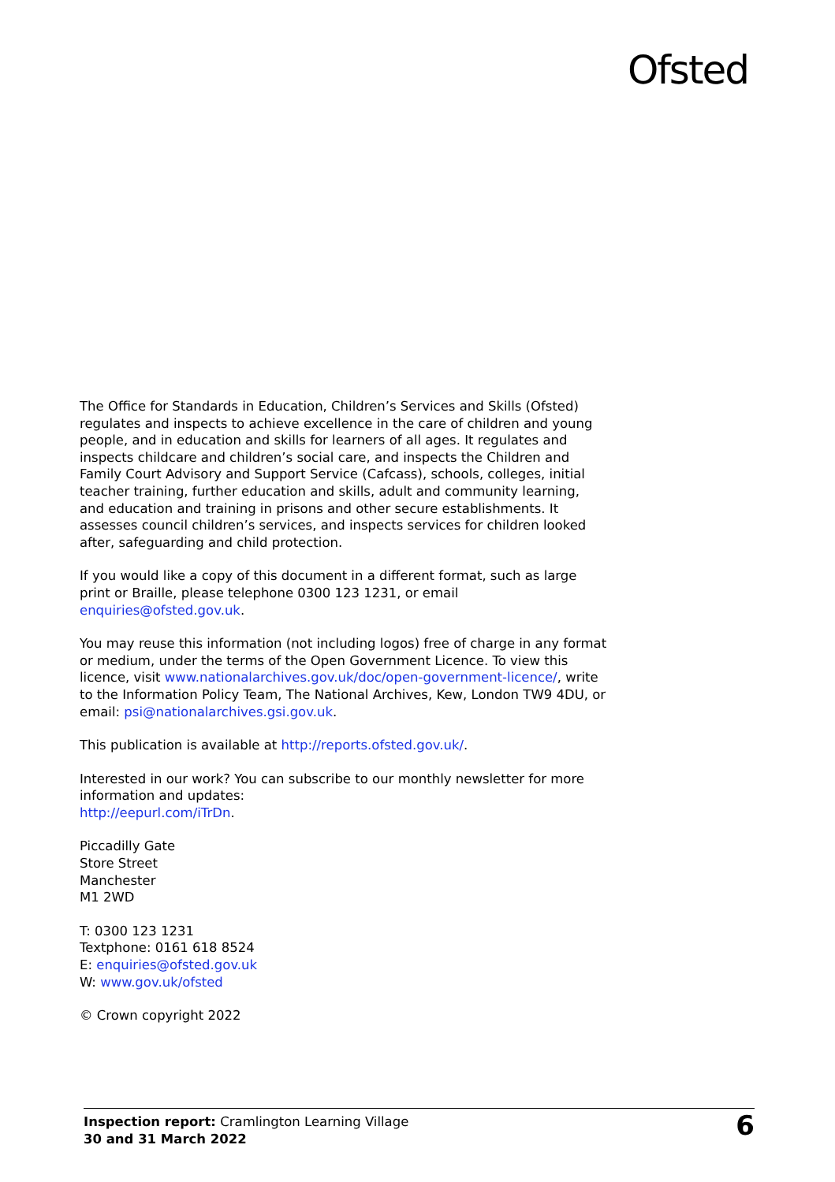Ofsted
The Office for Standards in Education, Children’s Services and Skills (Ofsted) regulates and inspects to achieve excellence in the care of children and young people, and in education and skills for learners of all ages. It regulates and inspects childcare and children’s social care, and inspects the Children and Family Court Advisory and Support Service (Cafcass), schools, colleges, initial teacher training, further education and skills, adult and community learning, and education and training in prisons and other secure establishments. It assesses council children’s services, and inspects services for children looked after, safeguarding and child protection.
If you would like a copy of this document in a different format, such as large print or Braille, please telephone 0300 123 1231, or email enquiries@ofsted.gov.uk.
You may reuse this information (not including logos) free of charge in any format or medium, under the terms of the Open Government Licence. To view this licence, visit www.nationalarchives.gov.uk/doc/open-government-licence/, write to the Information Policy Team, The National Archives, Kew, London TW9 4DU, or email: psi@nationalarchives.gsi.gov.uk.
This publication is available at http://reports.ofsted.gov.uk/.
Interested in our work? You can subscribe to our monthly newsletter for more information and updates:
http://eepurl.com/iTrDn.
Piccadilly Gate
Store Street
Manchester
M1 2WD
T: 0300 123 1231
Textphone: 0161 618 8524
E: enquiries@ofsted.gov.uk
W: www.gov.uk/ofsted
© Crown copyright 2022
Inspection report: Cramlington Learning Village
30 and 31 March 2022
6